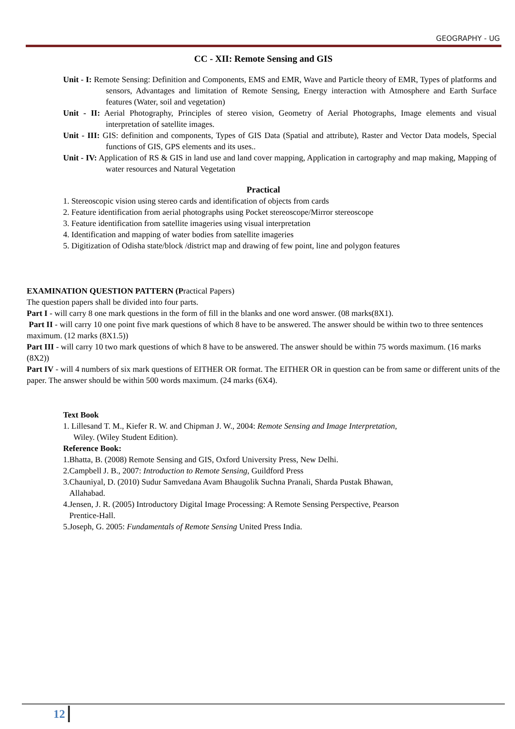GEOGRAPHY - UG
CC - XII: Remote Sensing and GIS
Unit - I: Remote Sensing: Definition and Components, EMS and EMR, Wave and Particle theory of EMR, Types of platforms and sensors, Advantages and limitation of Remote Sensing, Energy interaction with Atmosphere and Earth Surface features (Water, soil and vegetation)
Unit - II: Aerial Photography, Principles of stereo vision, Geometry of Aerial Photographs, Image elements and visual interpretation of satellite images.
Unit - III: GIS: definition and components, Types of GIS Data (Spatial and attribute), Raster and Vector Data models, Special functions of GIS, GPS elements and its uses..
Unit - IV: Application of RS & GIS in land use and land cover mapping, Application in cartography and map making, Mapping of water resources and Natural Vegetation
Practical
1. Stereoscopic vision using stereo cards and identification of objects from cards
2. Feature identification from aerial photographs using Pocket stereoscope/Mirror stereoscope
3. Feature identification from satellite imageries using visual interpretation
4. Identification and mapping of water bodies from satellite imageries
5. Digitization of Odisha state/block /district map and drawing of few point, line and polygon features
EXAMINATION QUESTION PATTERN (Practical Papers)
The question papers shall be divided into four parts.
Part I - will carry 8 one mark questions in the form of fill in the blanks and one word answer. (08 marks(8X1).
Part II - will carry 10 one point five mark questions of which 8 have to be answered. The answer should be within two to three sentences maximum. (12 marks (8X1.5))
Part III - will carry 10 two mark questions of which 8 have to be answered. The answer should be within 75 words maximum. (16 marks (8X2))
Part IV - will 4 numbers of six mark questions of EITHER OR format. The EITHER OR in question can be from same or different units of the paper. The answer should be within 500 words maximum. (24 marks (6X4).
Text Book
1. Lillesand T. M., Kiefer R. W. and Chipman J. W., 2004: Remote Sensing and Image Interpretation,
Wiley. (Wiley Student Edition).
Reference Book:
1.Bhatta, B. (2008) Remote Sensing and GIS, Oxford University Press, New Delhi.
2.Campbell J. B., 2007: Introduction to Remote Sensing, Guildford Press
3.Chauniyal, D. (2010) Sudur Samvedana Avam Bhaugolik Suchna Pranali, Sharda Pustak Bhawan,
Allahabad.
4.Jensen, J. R. (2005) Introductory Digital Image Processing: A Remote Sensing Perspective, Pearson
Prentice-Hall.
5.Joseph, G. 2005: Fundamentals of Remote Sensing United Press India.
12